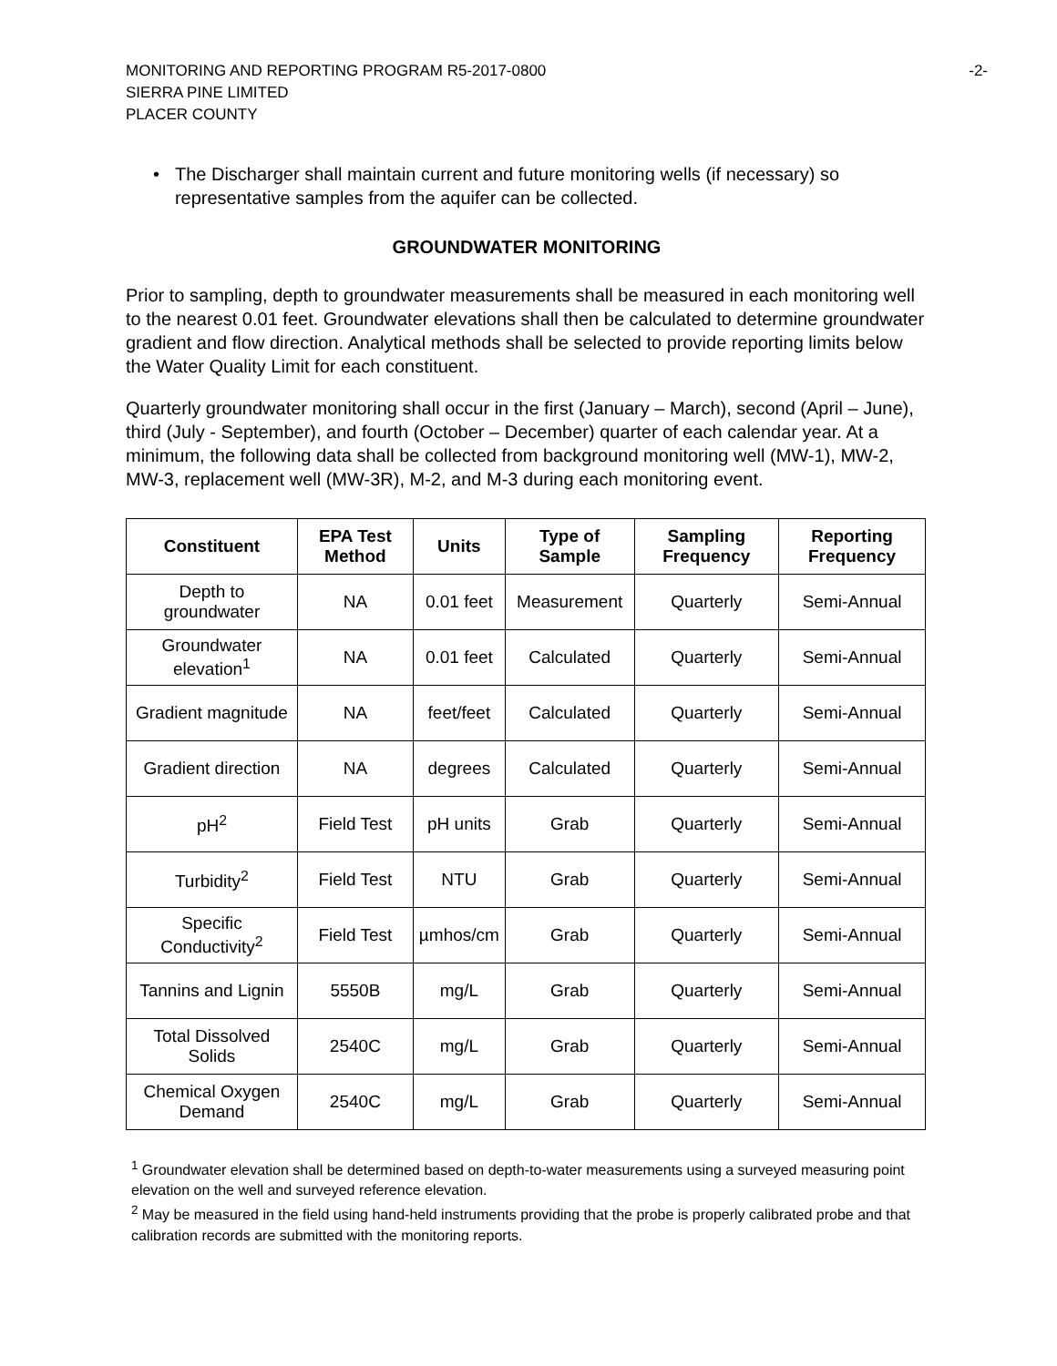-2- MONITORING AND REPORTING PROGRAM R5-2017-0800
SIERRA PINE LIMITED
PLACER COUNTY
• The Discharger shall maintain current and future monitoring wells (if necessary) so representative samples from the aquifer can be collected.
GROUNDWATER MONITORING
Prior to sampling, depth to groundwater measurements shall be measured in each monitoring well to the nearest 0.01 feet. Groundwater elevations shall then be calculated to determine groundwater gradient and flow direction. Analytical methods shall be selected to provide reporting limits below the Water Quality Limit for each constituent.
Quarterly groundwater monitoring shall occur in the first (January – March), second (April – June), third (July - September), and fourth (October – December) quarter of each calendar year. At a minimum, the following data shall be collected from background monitoring well (MW-1), MW-2, MW-3, replacement well (MW-3R), M-2, and M-3 during each monitoring event.
| Constituent | EPA Test Method | Units | Type of Sample | Sampling Frequency | Reporting Frequency |
| --- | --- | --- | --- | --- | --- |
| Depth to groundwater | NA | 0.01 feet | Measurement | Quarterly | Semi-Annual |
| Groundwater elevation<sup>1</sup> | NA | 0.01 feet | Calculated | Quarterly | Semi-Annual |
| Gradient magnitude | NA | feet/feet | Calculated | Quarterly | Semi-Annual |
| Gradient direction | NA | degrees | Calculated | Quarterly | Semi-Annual |
| pH<sup>2</sup> | Field Test | pH units | Grab | Quarterly | Semi-Annual |
| Turbidity<sup>2</sup> | Field Test | NTU | Grab | Quarterly | Semi-Annual |
| Specific Conductivity<sup>2</sup> | Field Test | µmhos/cm | Grab | Quarterly | Semi-Annual |
| Tannins and Lignin | 5550B | mg/L | Grab | Quarterly | Semi-Annual |
| Total Dissolved Solids | 2540C | mg/L | Grab | Quarterly | Semi-Annual |
| Chemical Oxygen Demand | 2540C | mg/L | Grab | Quarterly | Semi-Annual |
<sup>1</sup> Groundwater elevation shall be determined based on depth-to-water measurements using a surveyed measuring point elevation on the well and surveyed reference elevation.
<sup>2</sup> May be measured in the field using hand-held instruments providing that the probe is properly calibrated probe and that calibration records are submitted with the monitoring reports.